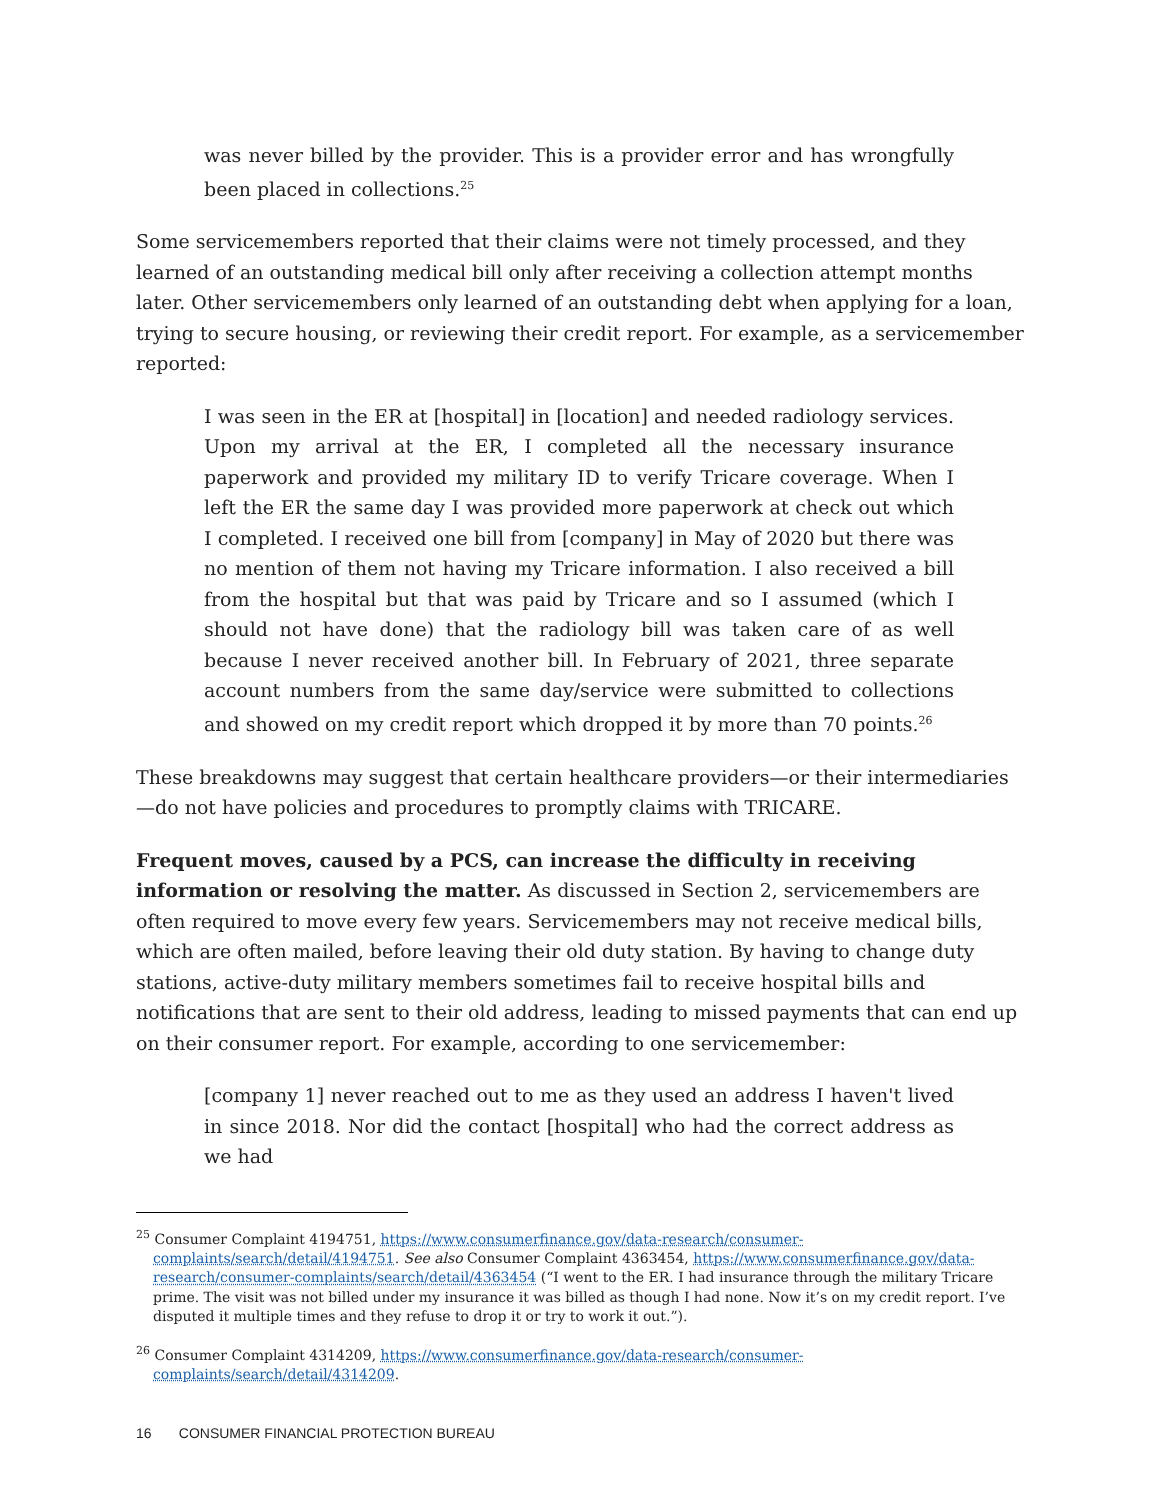was never billed by the provider. This is a provider error and has wrongfully been placed in collections.<sup>25</sup>
Some servicemembers reported that their claims were not timely processed, and they learned of an outstanding medical bill only after receiving a collection attempt months later. Other servicemembers only learned of an outstanding debt when applying for a loan, trying to secure housing, or reviewing their credit report. For example, as a servicemember reported:
I was seen in the ER at [hospital] in [location] and needed radiology services. Upon my arrival at the ER, I completed all the necessary insurance paperwork and provided my military ID to verify Tricare coverage. When I left the ER the same day I was provided more paperwork at check out which I completed. I received one bill from [company] in May of 2020 but there was no mention of them not having my Tricare information. I also received a bill from the hospital but that was paid by Tricare and so I assumed (which I should not have done) that the radiology bill was taken care of as well because I never received another bill. In February of 2021, three separate account numbers from the same day/service were submitted to collections and showed on my credit report which dropped it by more than 70 points.<sup>26</sup>
These breakdowns may suggest that certain healthcare providers—or their intermediaries—do not have policies and procedures to promptly claims with TRICARE.
Frequent moves, caused by a PCS, can increase the difficulty in receiving information or resolving the matter. As discussed in Section 2, servicemembers are often required to move every few years. Servicemembers may not receive medical bills, which are often mailed, before leaving their old duty station. By having to change duty stations, active-duty military members sometimes fail to receive hospital bills and notifications that are sent to their old address, leading to missed payments that can end up on their consumer report. For example, according to one servicemember:
[company 1] never reached out to me as they used an address I haven't lived in since 2018. Nor did the contact [hospital] who had the correct address as we had
<sup>25</sup> Consumer Complaint 4194751, https://www.consumerfinance.gov/data-research/consumer-complaints/search/detail/4194751. See also Consumer Complaint 4363454, https://www.consumerfinance.gov/data-research/consumer-complaints/search/detail/4363454 (“I went to the ER. I had insurance through the military Tricare prime. The visit was not billed under my insurance it was billed as though I had none. Now it’s on my credit report. I’ve disputed it multiple times and they refuse to drop it or try to work it out.”).
<sup>26</sup> Consumer Complaint 4314209, https://www.consumerfinance.gov/data-research/consumer-complaints/search/detail/4314209.
16 CONSUMER FINANCIAL PROTECTION BUREAU